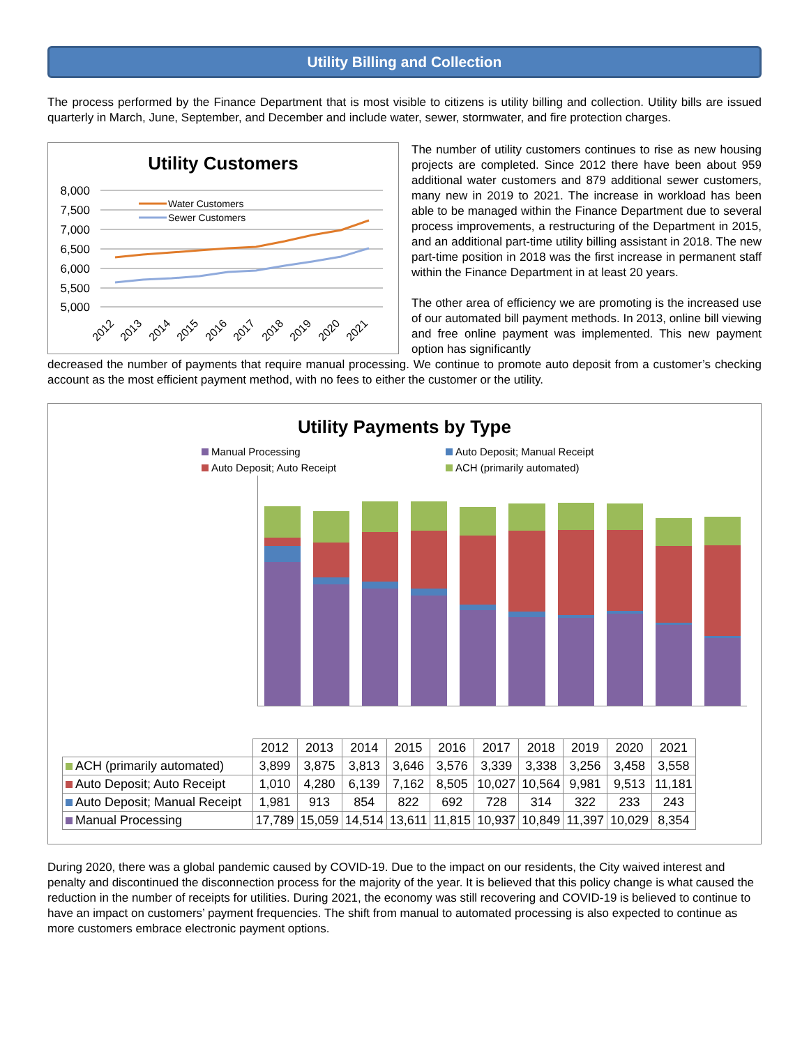Utility Billing and Collection
The process performed by the Finance Department that is most visible to citizens is utility billing and collection. Utility bills are issued quarterly in March, June, September, and December and include water, sewer, stormwater, and fire protection charges.
Utility Customers
8,000
7,500
7,000
6,500
6,000
5,500
5,000
Water Customers
Sewer Customers
2012
2013
2014
2015
2016
2017
2018
2019
2020
2021
The number of utility customers continues to rise as new housing projects are completed. Since 2012 there have been about 959 additional water customers and 879 additional sewer customers, many new in 2019 to 2021. The increase in workload has been able to be managed within the Finance Department due to several process improvements, a restructuring of the Department in 2015, and an additional part-time utility billing assistant in 2018. The new part-time position in 2018 was the first increase in permanent staff within the Finance Department in at least 20 years.
The other area of efficiency we are promoting is the increased use of our automated bill payment methods. In 2013, online bill viewing and free online payment was implemented. This new payment option has significantly
decreased the number of payments that require manual processing. We continue to promote auto deposit from a customer’s checking account as the most efficient payment method, with no fees to either the customer or the utility.
Utility Payments by Type
Manual Processing Auto Deposit; Manual Receipt Auto Deposit; Auto Receipt ACH (primarily automated)
| | 2012 | 2013 | 2014 | 2015 | 2016 | 2017 | 2018 | 2019 | 2020 | 2021 |
| ACH (primarily automated) | 3,899 | 3,875 | 3,813 | 3,646 | 3,576 | 3,339 | 3,338 | 3,256 | 3,458 | 3,558 |
| Auto Deposit; Auto Receipt | 1,010 | 4,280 | 6,139 | 7,162 | 8,505 | 10,027 | 10,564 | 9,981 | 9,513 | 11,181 |
| Auto Deposit; Manual Receipt | 1,981 | 913 | 854 | 822 | 692 | 728 | 314 | 322 | 233 | 243 |
| Manual Processing | 17,789 | 15,059 | 14,514 | 13,611 | 11,815 | 10,937 | 10,849 | 11,397 | 10,029 | 8,354 |
During 2020, there was a global pandemic caused by COVID-19. Due to the impact on our residents, the City waived interest and penalty and discontinued the disconnection process for the majority of the year. It is believed that this policy change is what caused the reduction in the number of receipts for utilities. During 2021, the economy was still recovering and COVID-19 is believed to continue to have an impact on customers’ payment frequencies. The shift from manual to automated processing is also expected to continue as more customers embrace electronic payment options.